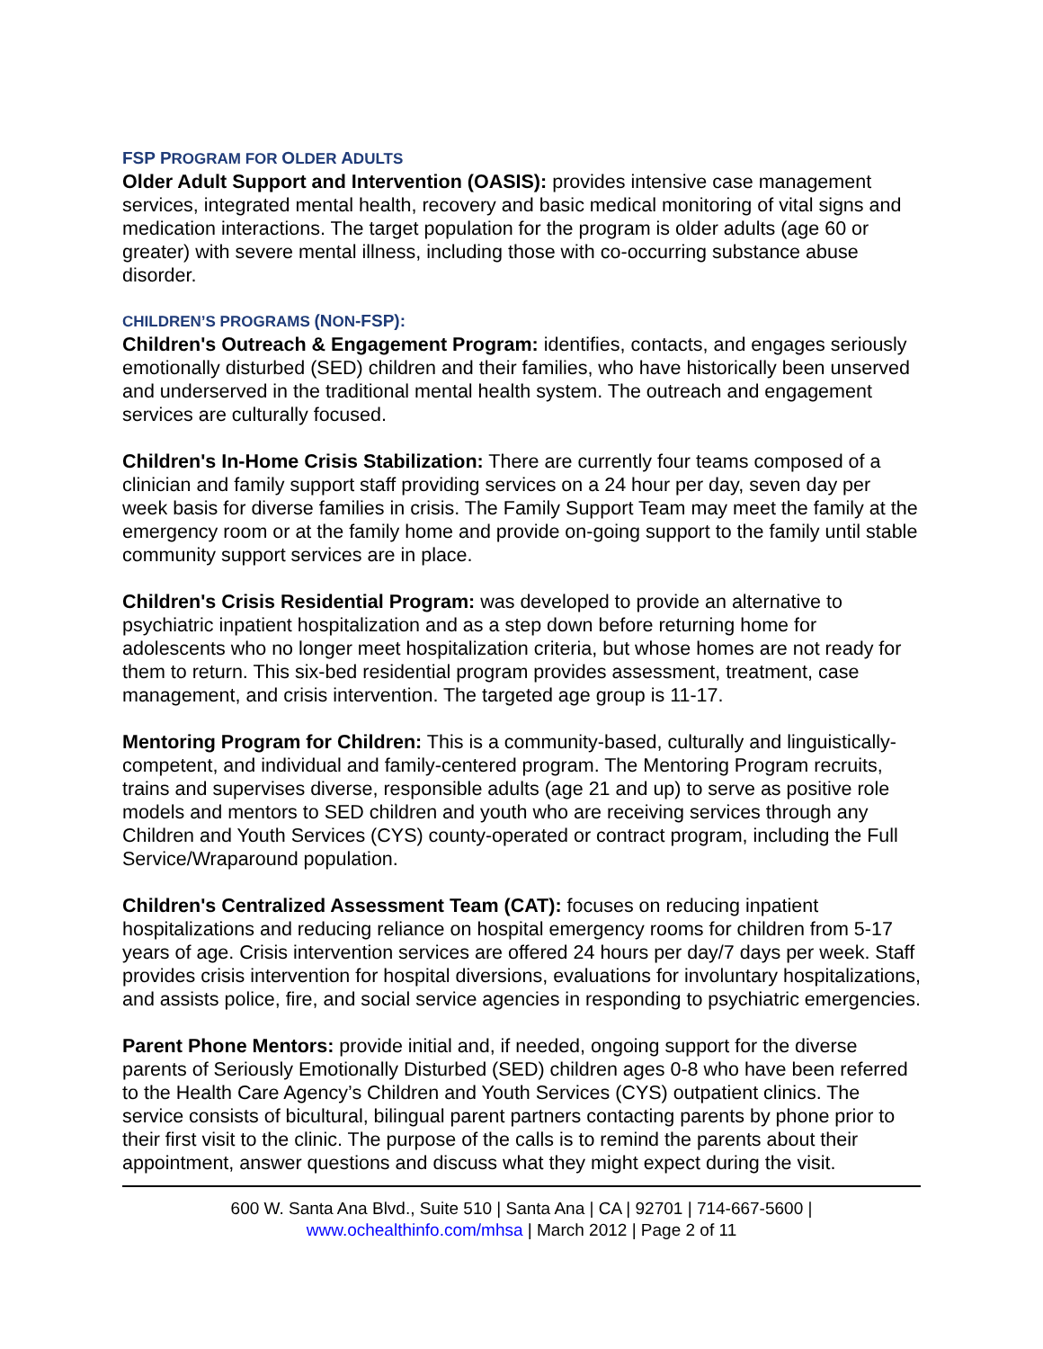FSP PROGRAM FOR OLDER ADULTS
Older Adult Support and Intervention (OASIS): provides intensive case management services, integrated mental health, recovery and basic medical monitoring of vital signs and medication interactions. The target population for the program is older adults (age 60 or greater) with severe mental illness, including those with co-occurring substance abuse disorder.
CHILDREN’S PROGRAMS (NON-FSP):
Children's Outreach & Engagement Program: identifies, contacts, and engages seriously emotionally disturbed (SED) children and their families, who have historically been unserved and underserved in the traditional mental health system. The outreach and engagement services are culturally focused.
Children's In-Home Crisis Stabilization: There are currently four teams composed of a clinician and family support staff providing services on a 24 hour per day, seven day per week basis for diverse families in crisis. The Family Support Team may meet the family at the emergency room or at the family home and provide on-going support to the family until stable community support services are in place.
Children's Crisis Residential Program: was developed to provide an alternative to psychiatric inpatient hospitalization and as a step down before returning home for adolescents who no longer meet hospitalization criteria, but whose homes are not ready for them to return. This six-bed residential program provides assessment, treatment, case management, and crisis intervention. The targeted age group is 11-17.
Mentoring Program for Children: This is a community-based, culturally and linguistically-competent, and individual and family-centered program. The Mentoring Program recruits, trains and supervises diverse, responsible adults (age 21 and up) to serve as positive role models and mentors to SED children and youth who are receiving services through any Children and Youth Services (CYS) county-operated or contract program, including the Full Service/Wraparound population.
Children's Centralized Assessment Team (CAT): focuses on reducing inpatient hospitalizations and reducing reliance on hospital emergency rooms for children from 5-17 years of age. Crisis intervention services are offered 24 hours per day/7 days per week. Staff provides crisis intervention for hospital diversions, evaluations for involuntary hospitalizations, and assists police, fire, and social service agencies in responding to psychiatric emergencies.
Parent Phone Mentors: provide initial and, if needed, ongoing support for the diverse parents of Seriously Emotionally Disturbed (SED) children ages 0-8 who have been referred to the Health Care Agency’s Children and Youth Services (CYS) outpatient clinics. The service consists of bicultural, bilingual parent partners contacting parents by phone prior to their first visit to the clinic. The purpose of the calls is to remind the parents about their appointment, answer questions and discuss what they might expect during the visit.
600 W. Santa Ana Blvd., Suite 510 | Santa Ana | CA | 92701 | 714-667-5600 |
www.ochealthinfo.com/mhsa | March 2012 | Page 2 of 11